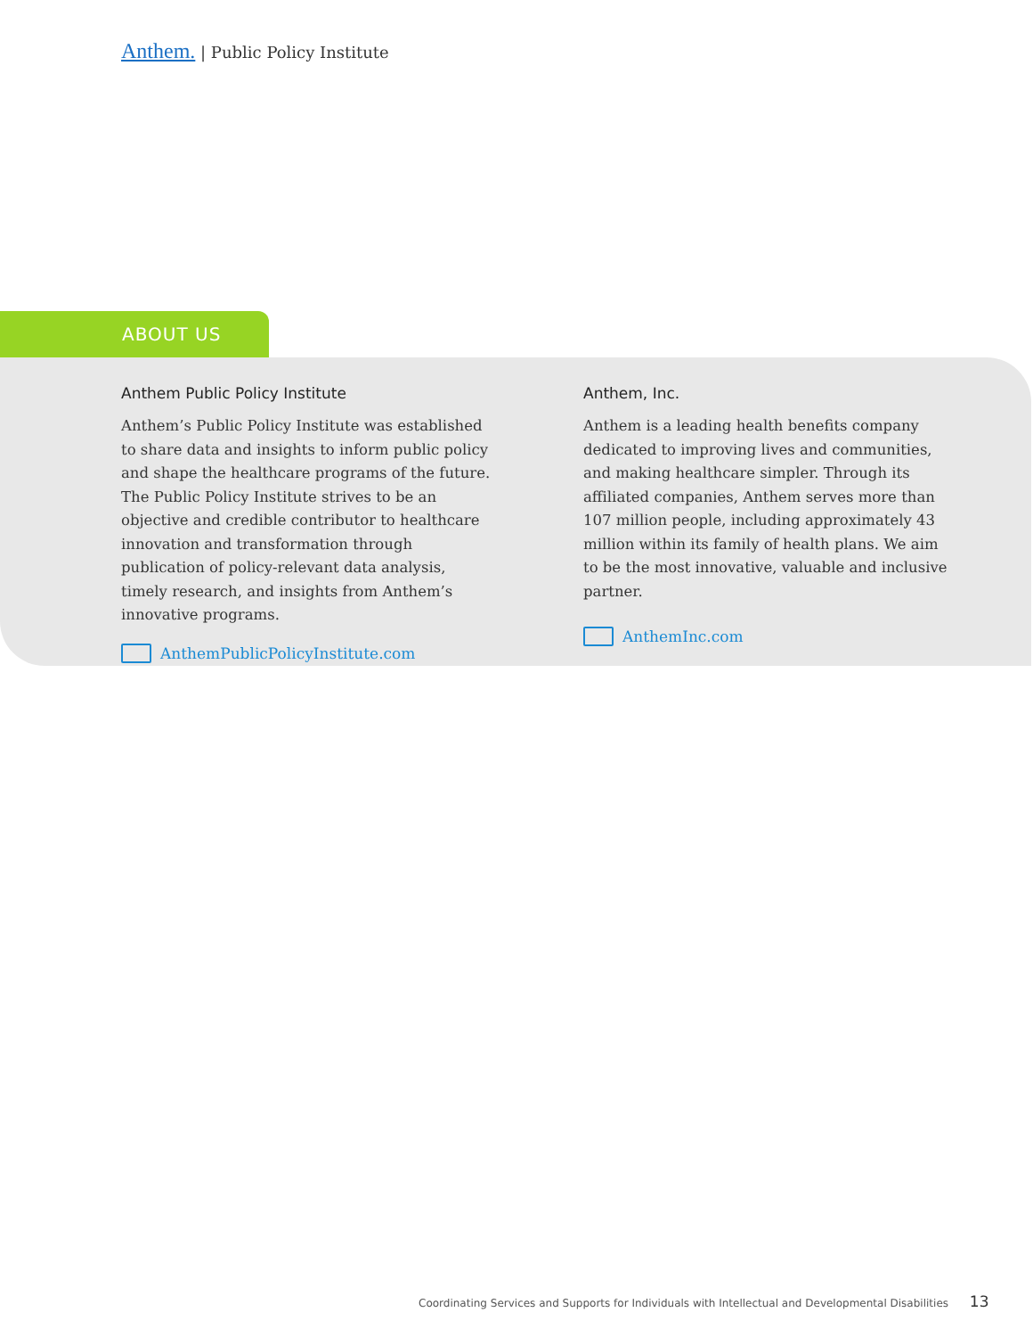Anthem. | Public Policy Institute
ABOUT US
Anthem Public Policy Institute
Anthem’s Public Policy Institute was established to share data and insights to inform public policy and shape the healthcare programs of the future. The Public Policy Institute strives to be an objective and credible contributor to healthcare innovation and transformation through publication of policy-relevant data analysis, timely research, and insights from Anthem’s innovative programs.
AnthemPublicPolicyInstitute.com
Anthem, Inc.
Anthem is a leading health benefits company dedicated to improving lives and communities, and making healthcare simpler. Through its affiliated companies, Anthem serves more than 107 million people, including approximately 43 million within its family of health plans. We aim to be the most innovative, valuable and inclusive partner.
AnthemInc.com
Coordinating Services and Supports for Individuals with Intellectual and Developmental Disabilities 13